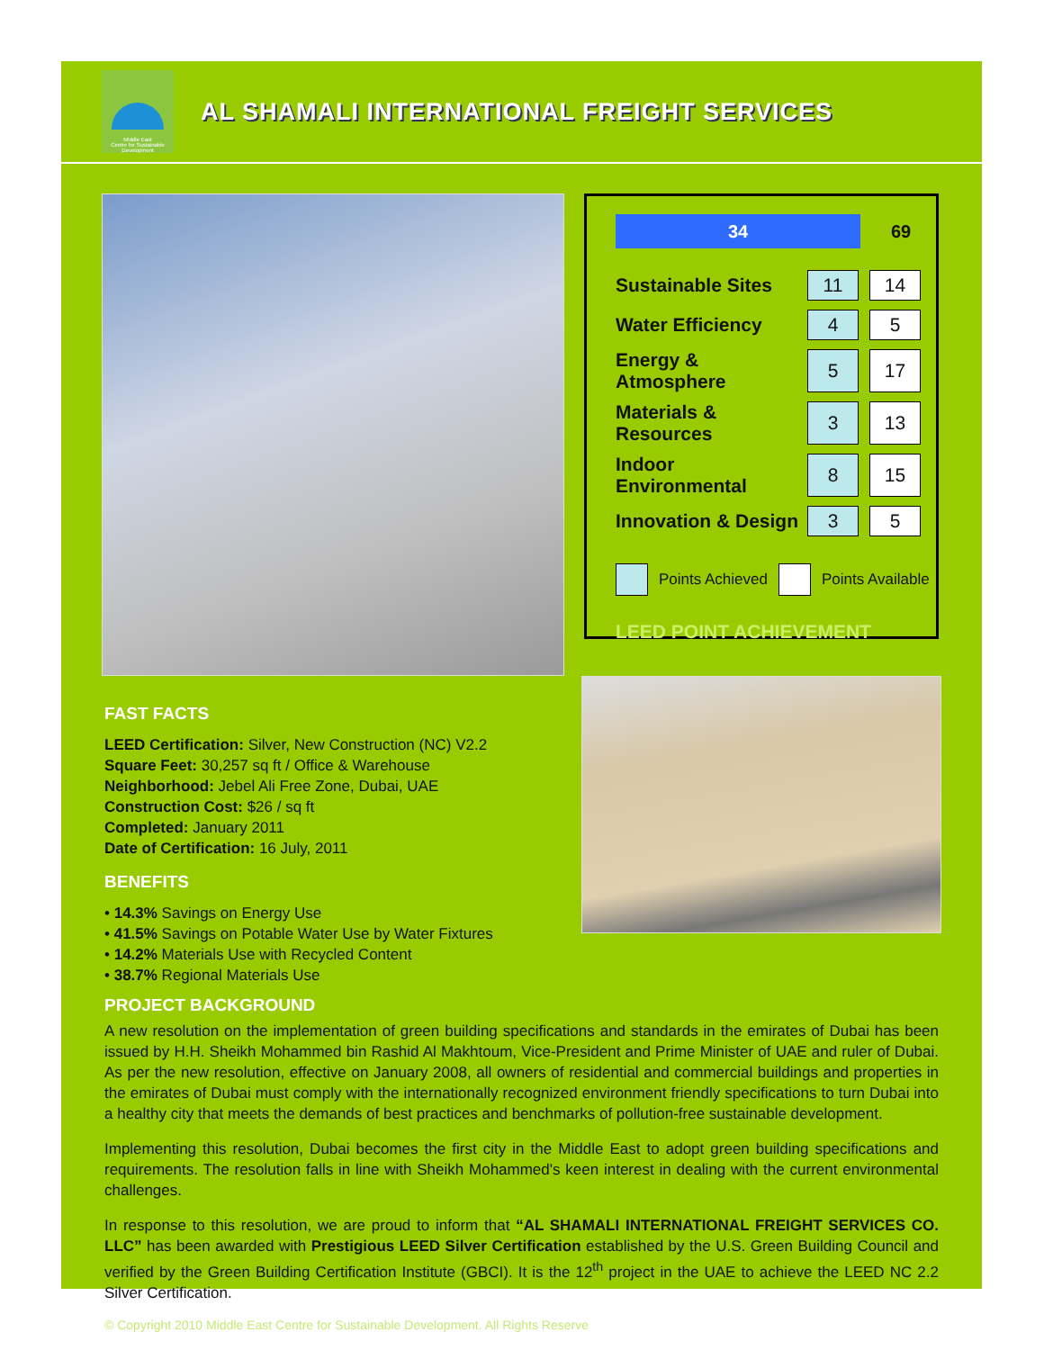Middle East
Centre for Sustainable
Development
AL SHAMALI INTERNATIONAL FREIGHT SERVICES
34
69
| Sustainable Sites | 11 | | 14 |
| Water Efficiency | 4 | | 5 |
| Energy & Atmosphere | 5 | | 17 |
| Materials & Resources | 3 | | 13 |
| Indoor Environmental | 8 | | 15 |
| Innovation & Design | 3 | | 5 |
Points Achieved Points Available
LEED POINT ACHIEVEMENT
FAST FACTS
LEED Certification: Silver, New Construction (NC) V2.2
Square Feet: 30,257 sq ft / Office & Warehouse
Neighborhood: Jebel Ali Free Zone, Dubai, UAE
Construction Cost: $26 / sq ft
Completed: January 2011
Date of Certification: 16 July, 2011
BENEFITS
• 14.3% Savings on Energy Use
• 41.5% Savings on Potable Water Use by Water Fixtures
• 14.2% Materials Use with Recycled Content
• 38.7% Regional Materials Use
PROJECT BACKGROUND
A new resolution on the implementation of green building specifications and standards in the emirates of Dubai has been issued by H.H. Sheikh Mohammed bin Rashid Al Makhtoum, Vice-President and Prime Minister of UAE and ruler of Dubai. As per the new resolution, effective on January 2008, all owners of residential and commercial buildings and properties in the emirates of Dubai must comply with the internationally recognized environment friendly specifications to turn Dubai into a healthy city that meets the demands of best practices and benchmarks of pollution-free sustainable development.
Implementing this resolution, Dubai becomes the first city in the Middle East to adopt green building specifications and requirements. The resolution falls in line with Sheikh Mohammed's keen interest in dealing with the current environmental challenges.
In response to this resolution, we are proud to inform that “AL SHAMALI INTERNATIONAL FREIGHT SERVICES CO. LLC” has been awarded with Prestigious LEED Silver Certification established by the U.S. Green Building Council and verified by the Green Building Certification Institute (GBCI). It is the 12<sup>th</sup> project in the UAE to achieve the LEED NC 2.2 Silver Certification.
© Copyright 2010 Middle East Centre for Sustainable Development. All Rights Reserve